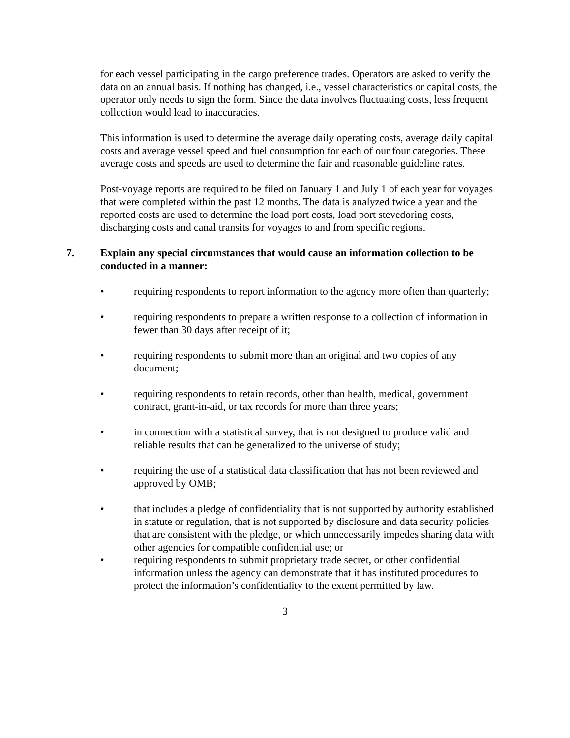for each vessel participating in the cargo preference trades. Operators are asked to verify the data on an annual basis. If nothing has changed, i.e., vessel characteristics or capital costs, the operator only needs to sign the form. Since the data involves fluctuating costs, less frequent collection would lead to inaccuracies.
This information is used to determine the average daily operating costs, average daily capital costs and average vessel speed and fuel consumption for each of our four categories. These average costs and speeds are used to determine the fair and reasonable guideline rates.
Post-voyage reports are required to be filed on January 1 and July 1 of each year for voyages that were completed within the past 12 months. The data is analyzed twice a year and the reported costs are used to determine the load port costs, load port stevedoring costs, discharging costs and canal transits for voyages to and from specific regions.
7. Explain any special circumstances that would cause an information collection to be conducted in a manner:
• requiring respondents to report information to the agency more often than quarterly;
• requiring respondents to prepare a written response to a collection of information in fewer than 30 days after receipt of it;
• requiring respondents to submit more than an original and two copies of any document;
• requiring respondents to retain records, other than health, medical, government contract, grant-in-aid, or tax records for more than three years;
• in connection with a statistical survey, that is not designed to produce valid and reliable results that can be generalized to the universe of study;
• requiring the use of a statistical data classification that has not been reviewed and approved by OMB;
• that includes a pledge of confidentiality that is not supported by authority established in statute or regulation, that is not supported by disclosure and data security policies that are consistent with the pledge, or which unnecessarily impedes sharing data with other agencies for compatible confidential use; or
• requiring respondents to submit proprietary trade secret, or other confidential information unless the agency can demonstrate that it has instituted procedures to protect the information’s confidentiality to the extent permitted by law.
3